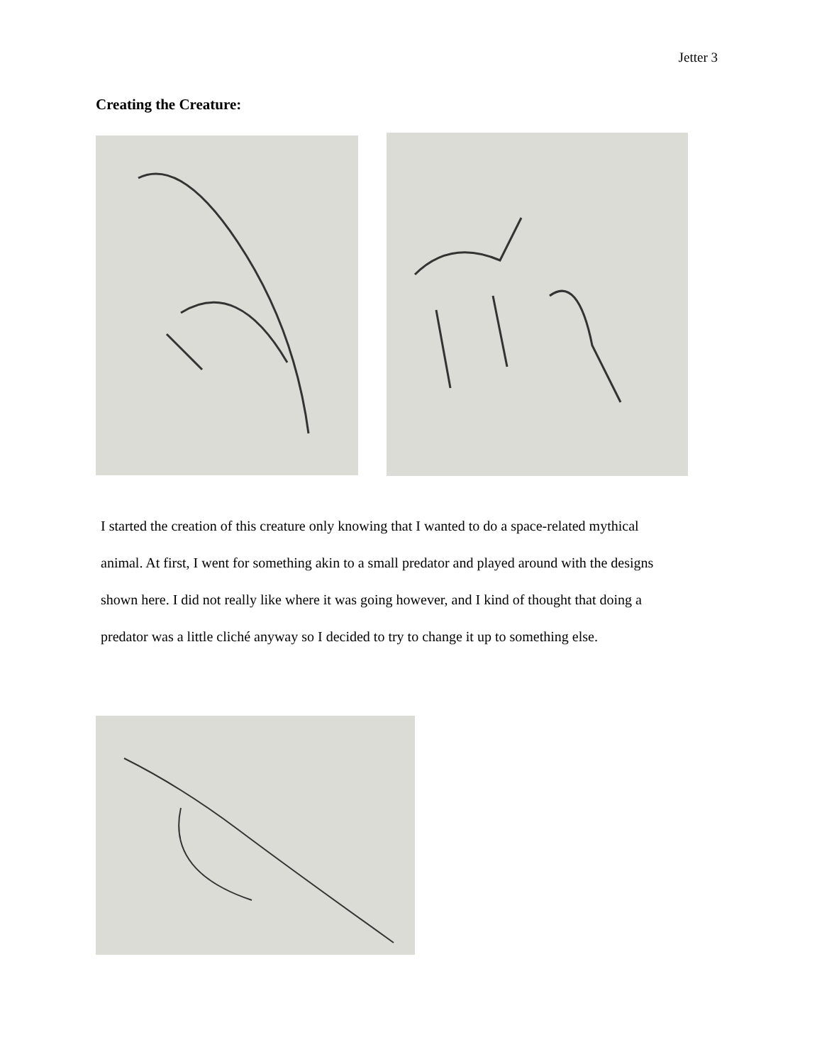Jetter 3
Creating the Creature:
I started the creation of this creature only knowing that I wanted to do a space-related mythical animal. At first, I went for something akin to a small predator and played around with the designs shown here. I did not really like where it was going however, and I kind of thought that doing a predator was a little cliché anyway so I decided to try to change it up to something else.